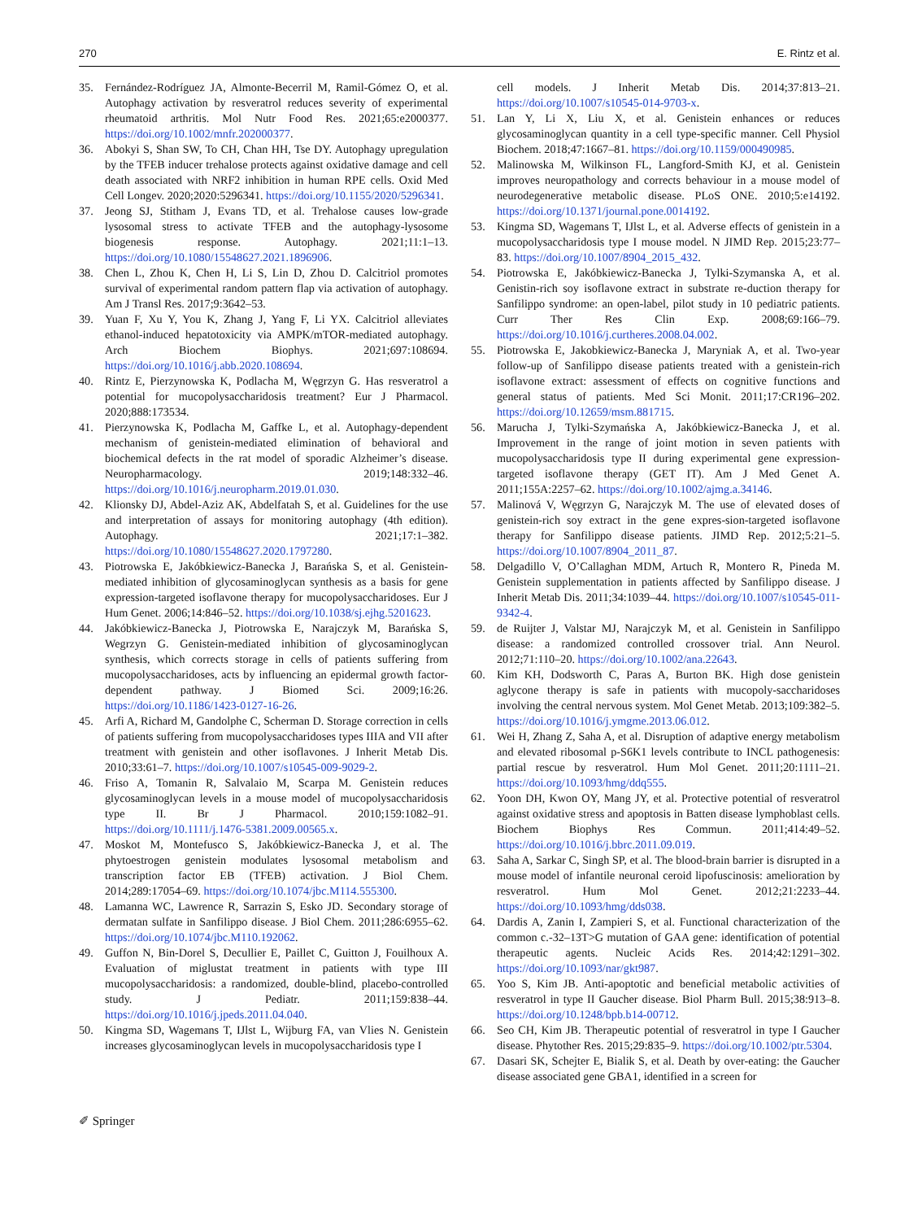270 E. Rintz et al.
35. Fernández-Rodríguez JA, Almonte-Becerril M, Ramil-Gómez O, et al. Autophagy activation by resveratrol reduces severity of experimental rheumatoid arthritis. Mol Nutr Food Res. 2021;65:e2000377. https://doi.org/10.1002/mnfr.202000377.
36. Abokyi S, Shan SW, To CH, Chan HH, Tse DY. Autophagy upregulation by the TFEB inducer trehalose protects against oxidative damage and cell death associated with NRF2 inhibition in human RPE cells. Oxid Med Cell Longev. 2020;2020:5296341. https://doi.org/10.1155/2020/5296341.
37. Jeong SJ, Stitham J, Evans TD, et al. Trehalose causes low-grade lysosomal stress to activate TFEB and the autophagy-lysosome biogenesis response. Autophagy. 2021;11:1–13. https://doi.org/10.1080/15548627.2021.1896906.
38. Chen L, Zhou K, Chen H, Li S, Lin D, Zhou D. Calcitriol promotes survival of experimental random pattern flap via activation of autophagy. Am J Transl Res. 2017;9:3642–53.
39. Yuan F, Xu Y, You K, Zhang J, Yang F, Li YX. Calcitriol alleviates ethanol-induced hepatotoxicity via AMPK/mTOR-mediated autophagy. Arch Biochem Biophys. 2021;697:108694. https://doi.org/10.1016/j.abb.2020.108694.
40. Rintz E, Pierzynowska K, Podlacha M, Węgrzyn G. Has resveratrol a potential for mucopolysaccharidosis treatment? Eur J Pharmacol. 2020;888:173534.
41. Pierzynowska K, Podlacha M, Gaffke L, et al. Autophagy-dependent mechanism of genistein-mediated elimination of behavioral and biochemical defects in the rat model of sporadic Alzheimer’s disease. Neuropharmacology. 2019;148:332–46. https://doi.org/10.1016/j.neuropharm.2019.01.030.
42. Klionsky DJ, Abdel-Aziz AK, Abdelfatah S, et al. Guidelines for the use and interpretation of assays for monitoring autophagy (4th edition). Autophagy. 2021;17:1–382. https://doi.org/10.1080/15548627.2020.1797280.
43. Piotrowska E, Jakóbkiewicz-Banecka J, Barańska S, et al. Genistein-mediated inhibition of glycosaminoglycan synthesis as a basis for gene expression-targeted isoflavone therapy for mucopolysaccharidoses. Eur J Hum Genet. 2006;14:846–52. https://doi.org/10.1038/sj.ejhg.5201623.
44. Jakóbkiewicz-Banecka J, Piotrowska E, Narajczyk M, Barańska S, Wegrzyn G. Genistein-mediated inhibition of glycosaminoglycan synthesis, which corrects storage in cells of patients suffering from mucopolysaccharidoses, acts by influencing an epidermal growth factor-dependent pathway. J Biomed Sci. 2009;16:26. https://doi.org/10.1186/1423-0127-16-26.
45. Arfi A, Richard M, Gandolphe C, Scherman D. Storage correction in cells of patients suffering from mucopolysaccharidoses types IIIA and VII after treatment with genistein and other isoflavones. J Inherit Metab Dis. 2010;33:61–7. https://doi.org/10.1007/s10545-009-9029-2.
46. Friso A, Tomanin R, Salvalaio M, Scarpa M. Genistein reduces glycosaminoglycan levels in a mouse model of mucopolysaccharidosis type II. Br J Pharmacol. 2010;159:1082–91. https://doi.org/10.1111/j.1476-5381.2009.00565.x.
47. Moskot M, Montefusco S, Jakóbkiewicz-Banecka J, et al. The phytoestrogen genistein modulates lysosomal metabolism and transcription factor EB (TFEB) activation. J Biol Chem. 2014;289:17054–69. https://doi.org/10.1074/jbc.M114.555300.
48. Lamanna WC, Lawrence R, Sarrazin S, Esko JD. Secondary storage of dermatan sulfate in Sanfilippo disease. J Biol Chem. 2011;286:6955–62. https://doi.org/10.1074/jbc.M110.192062.
49. Guffon N, Bin-Dorel S, Decullier E, Paillet C, Guitton J, Fouilhoux A. Evaluation of miglustat treatment in patients with type III mucopolysaccharidosis: a randomized, double-blind, placebo-controlled study. J Pediatr. 2011;159:838–44. https://doi.org/10.1016/j.jpeds.2011.04.040.
50. Kingma SD, Wagemans T, IJlst L, Wijburg FA, van Vlies N. Genistein increases glycosaminoglycan levels in mucopolysaccharidosis type I
cell models. J Inherit Metab Dis. 2014;37:813–21. https://doi.org/10.1007/s10545-014-9703-x.
51. Lan Y, Li X, Liu X, et al. Genistein enhances or reduces glycosaminoglycan quantity in a cell type-specific manner. Cell Physiol Biochem. 2018;47:1667–81. https://doi.org/10.1159/000490985.
52. Malinowska M, Wilkinson FL, Langford-Smith KJ, et al. Genistein improves neuropathology and corrects behaviour in a mouse model of neurodegenerative metabolic disease. PLoS ONE. 2010;5:e14192. https://doi.org/10.1371/journal.pone.0014192.
53. Kingma SD, Wagemans T, IJlst L, et al. Adverse effects of genistein in a mucopolysaccharidosis type I mouse model. N JIMD Rep. 2015;23:77–83. https://doi.org/10.1007/8904_2015_432.
54. Piotrowska E, Jakóbkiewicz-Banecka J, Tylki-Szymanska A, et al. Genistin-rich soy isoflavone extract in substrate re-duction therapy for Sanfilippo syndrome: an open-label, pilot study in 10 pediatric patients. Curr Ther Res Clin Exp. 2008;69:166–79. https://doi.org/10.1016/j.curtheres.2008.04.002.
55. Piotrowska E, Jakobkiewicz-Banecka J, Maryniak A, et al. Two-year follow-up of Sanfilippo disease patients treated with a genistein-rich isoflavone extract: assessment of effects on cognitive functions and general status of patients. Med Sci Monit. 2011;17:CR196–202. https://doi.org/10.12659/msm.881715.
56. Marucha J, Tylki-Szymańska A, Jakóbkiewicz-Banecka J, et al. Improvement in the range of joint motion in seven patients with mucopolysaccharidosis type II during experimental gene expression-targeted isoflavone therapy (GET IT). Am J Med Genet A. 2011;155A:2257–62. https://doi.org/10.1002/ajmg.a.34146.
57. Malinová V, Węgrzyn G, Narajczyk M. The use of elevated doses of genistein-rich soy extract in the gene expres-sion-targeted isoflavone therapy for Sanfilippo disease patients. JIMD Rep. 2012;5:21–5. https://doi.org/10.1007/8904_2011_87.
58. Delgadillo V, O’Callaghan MDM, Artuch R, Montero R, Pineda M. Genistein supplementation in patients affected by Sanfilippo disease. J Inherit Metab Dis. 2011;34:1039–44. https://doi.org/10.1007/s10545-011-9342-4.
59. de Ruijter J, Valstar MJ, Narajczyk M, et al. Genistein in Sanfilippo disease: a randomized controlled crossover trial. Ann Neurol. 2012;71:110–20. https://doi.org/10.1002/ana.22643.
60. Kim KH, Dodsworth C, Paras A, Burton BK. High dose genistein aglycone therapy is safe in patients with mucopoly-saccharidoses involving the central nervous system. Mol Genet Metab. 2013;109:382–5. https://doi.org/10.1016/j.ymgme.2013.06.012.
61. Wei H, Zhang Z, Saha A, et al. Disruption of adaptive energy metabolism and elevated ribosomal p-S6K1 levels contribute to INCL pathogenesis: partial rescue by resveratrol. Hum Mol Genet. 2011;20:1111–21. https://doi.org/10.1093/hmg/ddq555.
62. Yoon DH, Kwon OY, Mang JY, et al. Protective potential of resveratrol against oxidative stress and apoptosis in Batten disease lymphoblast cells. Biochem Biophys Res Commun. 2011;414:49–52. https://doi.org/10.1016/j.bbrc.2011.09.019.
63. Saha A, Sarkar C, Singh SP, et al. The blood-brain barrier is disrupted in a mouse model of infantile neuronal ceroid lipofuscinosis: amelioration by resveratrol. Hum Mol Genet. 2012;21:2233–44. https://doi.org/10.1093/hmg/dds038.
64. Dardis A, Zanin I, Zampieri S, et al. Functional characterization of the common c.-32–13T>G mutation of GAA gene: identification of potential therapeutic agents. Nucleic Acids Res. 2014;42:1291–302. https://doi.org/10.1093/nar/gkt987.
65. Yoo S, Kim JB. Anti-apoptotic and beneficial metabolic activities of resveratrol in type II Gaucher disease. Biol Pharm Bull. 2015;38:913–8. https://doi.org/10.1248/bpb.b14-00712.
66. Seo CH, Kim JB. Therapeutic potential of resveratrol in type I Gaucher disease. Phytother Res. 2015;29:835–9. https://doi.org/10.1002/ptr.5304.
67. Dasari SK, Schejter E, Bialik S, et al. Death by over-eating: the Gaucher disease associated gene GBA1, identified in a screen for
✐ Springer